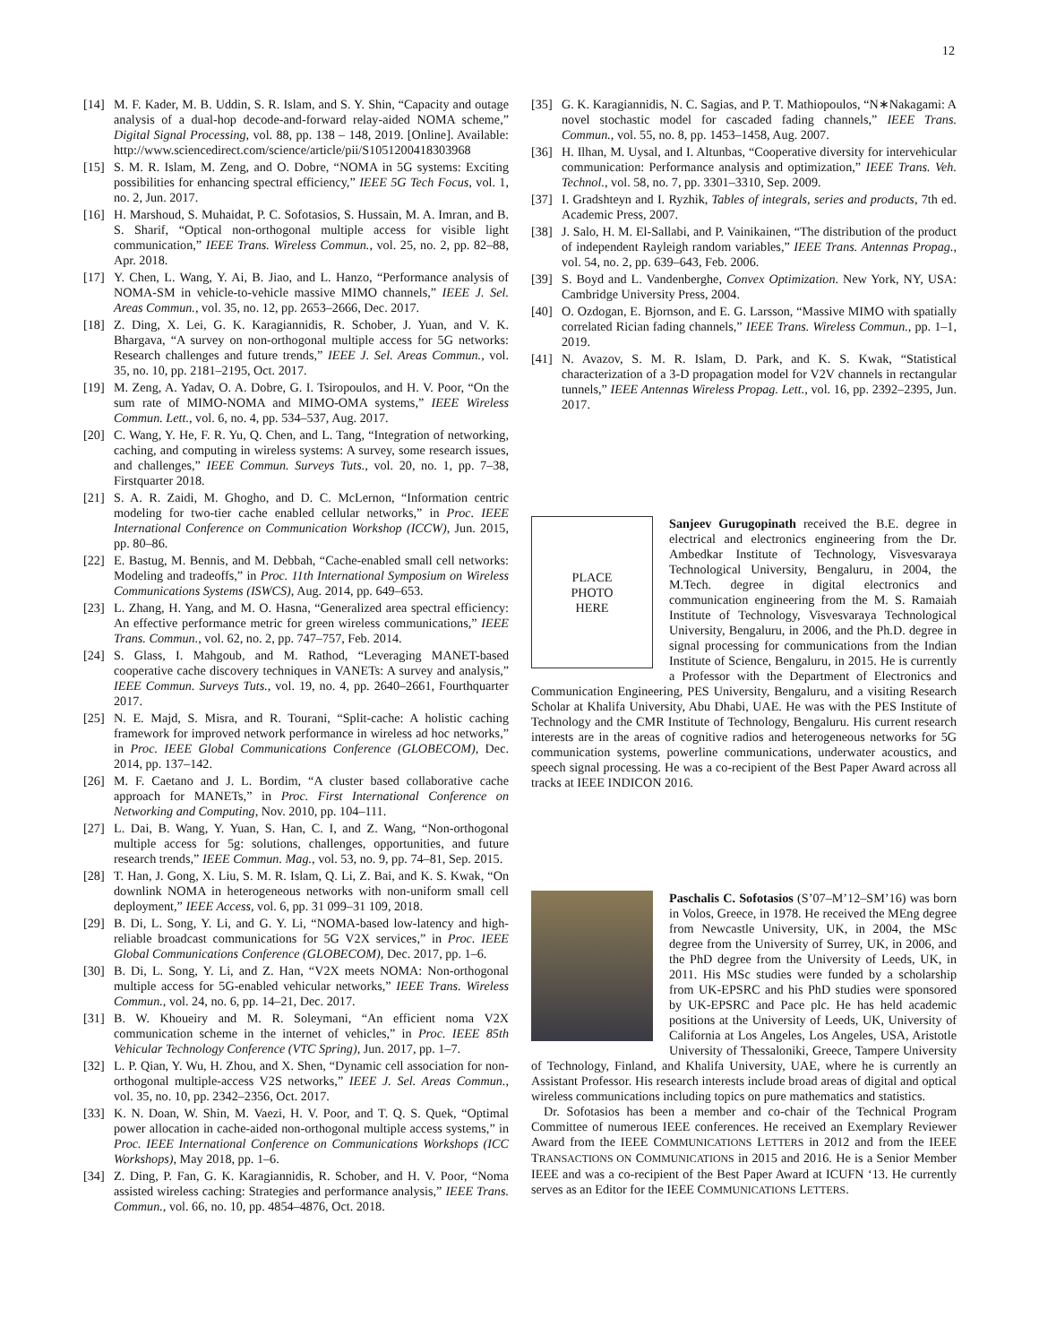12
[14] M. F. Kader, M. B. Uddin, S. R. Islam, and S. Y. Shin, “Capacity and outage analysis of a dual-hop decode-and-forward relay-aided NOMA scheme,” Digital Signal Processing, vol. 88, pp. 138 – 148, 2019. [Online]. Available: http://www.sciencedirect.com/science/article/pii/S1051200418303968
[15] S. M. R. Islam, M. Zeng, and O. Dobre, “NOMA in 5G systems: Exciting possibilities for enhancing spectral efficiency,” IEEE 5G Tech Focus, vol. 1, no. 2, Jun. 2017.
[16] H. Marshoud, S. Muhaidat, P. C. Sofotasios, S. Hussain, M. A. Imran, and B. S. Sharif, “Optical non-orthogonal multiple access for visible light communication,” IEEE Trans. Wireless Commun., vol. 25, no. 2, pp. 82–88, Apr. 2018.
[17] Y. Chen, L. Wang, Y. Ai, B. Jiao, and L. Hanzo, “Performance analysis of NOMA-SM in vehicle-to-vehicle massive MIMO channels,” IEEE J. Sel. Areas Commun., vol. 35, no. 12, pp. 2653–2666, Dec. 2017.
[18] Z. Ding, X. Lei, G. K. Karagiannidis, R. Schober, J. Yuan, and V. K. Bhargava, “A survey on non-orthogonal multiple access for 5G networks: Research challenges and future trends,” IEEE J. Sel. Areas Commun., vol. 35, no. 10, pp. 2181–2195, Oct. 2017.
[19] M. Zeng, A. Yadav, O. A. Dobre, G. I. Tsiropoulos, and H. V. Poor, “On the sum rate of MIMO-NOMA and MIMO-OMA systems,” IEEE Wireless Commun. Lett., vol. 6, no. 4, pp. 534–537, Aug. 2017.
[20] C. Wang, Y. He, F. R. Yu, Q. Chen, and L. Tang, “Integration of networking, caching, and computing in wireless systems: A survey, some research issues, and challenges,” IEEE Commun. Surveys Tuts., vol. 20, no. 1, pp. 7–38, Firstquarter 2018.
[21] S. A. R. Zaidi, M. Ghogho, and D. C. McLernon, “Information centric modeling for two-tier cache enabled cellular networks,” in Proc. IEEE International Conference on Communication Workshop (ICCW), Jun. 2015, pp. 80–86.
[22] E. Bastug, M. Bennis, and M. Debbah, “Cache-enabled small cell networks: Modeling and tradeoffs,” in Proc. 11th International Symposium on Wireless Communications Systems (ISWCS), Aug. 2014, pp. 649–653.
[23] L. Zhang, H. Yang, and M. O. Hasna, “Generalized area spectral efficiency: An effective performance metric for green wireless communications,” IEEE Trans. Commun., vol. 62, no. 2, pp. 747–757, Feb. 2014.
[24] S. Glass, I. Mahgoub, and M. Rathod, “Leveraging MANET-based cooperative cache discovery techniques in VANETs: A survey and analysis,” IEEE Commun. Surveys Tuts., vol. 19, no. 4, pp. 2640–2661, Fourthquarter 2017.
[25] N. E. Majd, S. Misra, and R. Tourani, “Split-cache: A holistic caching framework for improved network performance in wireless ad hoc networks,” in Proc. IEEE Global Communications Conference (GLOBECOM), Dec. 2014, pp. 137–142.
[26] M. F. Caetano and J. L. Bordim, “A cluster based collaborative cache approach for MANETs,” in Proc. First International Conference on Networking and Computing, Nov. 2010, pp. 104–111.
[27] L. Dai, B. Wang, Y. Yuan, S. Han, C. I, and Z. Wang, “Non-orthogonal multiple access for 5g: solutions, challenges, opportunities, and future research trends,” IEEE Commun. Mag., vol. 53, no. 9, pp. 74–81, Sep. 2015.
[28] T. Han, J. Gong, X. Liu, S. M. R. Islam, Q. Li, Z. Bai, and K. S. Kwak, “On downlink NOMA in heterogeneous networks with non-uniform small cell deployment,” IEEE Access, vol. 6, pp. 31 099–31 109, 2018.
[29] B. Di, L. Song, Y. Li, and G. Y. Li, “NOMA-based low-latency and high-reliable broadcast communications for 5G V2X services,” in Proc. IEEE Global Communications Conference (GLOBECOM), Dec. 2017, pp. 1–6.
[30] B. Di, L. Song, Y. Li, and Z. Han, “V2X meets NOMA: Non-orthogonal multiple access for 5G-enabled vehicular networks,” IEEE Trans. Wireless Commun., vol. 24, no. 6, pp. 14–21, Dec. 2017.
[31] B. W. Khoueiry and M. R. Soleymani, “An efficient noma V2X communication scheme in the internet of vehicles,” in Proc. IEEE 85th Vehicular Technology Conference (VTC Spring), Jun. 2017, pp. 1–7.
[32] L. P. Qian, Y. Wu, H. Zhou, and X. Shen, “Dynamic cell association for non-orthogonal multiple-access V2S networks,” IEEE J. Sel. Areas Commun., vol. 35, no. 10, pp. 2342–2356, Oct. 2017.
[33] K. N. Doan, W. Shin, M. Vaezi, H. V. Poor, and T. Q. S. Quek, “Optimal power allocation in cache-aided non-orthogonal multiple access systems,” in Proc. IEEE International Conference on Communications Workshops (ICC Workshops), May 2018, pp. 1–6.
[34] Z. Ding, P. Fan, G. K. Karagiannidis, R. Schober, and H. V. Poor, “Noma assisted wireless caching: Strategies and performance analysis,” IEEE Trans. Commun., vol. 66, no. 10, pp. 4854–4876, Oct. 2018.
[35] G. K. Karagiannidis, N. C. Sagias, and P. T. Mathiopoulos, “N∗Nakagami: A novel stochastic model for cascaded fading channels,” IEEE Trans. Commun., vol. 55, no. 8, pp. 1453–1458, Aug. 2007.
[36] H. Ilhan, M. Uysal, and I. Altunbas, “Cooperative diversity for intervehicular communication: Performance analysis and optimization,” IEEE Trans. Veh. Technol., vol. 58, no. 7, pp. 3301–3310, Sep. 2009.
[37] I. Gradshteyn and I. Ryzhik, Tables of integrals, series and products, 7th ed. Academic Press, 2007.
[38] J. Salo, H. M. El-Sallabi, and P. Vainikainen, “The distribution of the product of independent Rayleigh random variables,” IEEE Trans. Antennas Propag., vol. 54, no. 2, pp. 639–643, Feb. 2006.
[39] S. Boyd and L. Vandenberghe, Convex Optimization. New York, NY, USA: Cambridge University Press, 2004.
[40] O. Ozdogan, E. Bjornson, and E. G. Larsson, “Massive MIMO with spatially correlated Rician fading channels,” IEEE Trans. Wireless Commun., pp. 1–1, 2019.
[41] N. Avazov, S. M. R. Islam, D. Park, and K. S. Kwak, “Statistical characterization of a 3-D propagation model for V2V channels in rectangular tunnels,” IEEE Antennas Wireless Propag. Lett., vol. 16, pp. 2392–2395, Jun. 2017.
PLACE
PHOTO
HERE
Sanjeev Gurugopinath received the B.E. degree in electrical and electronics engineering from the Dr. Ambedkar Institute of Technology, Visvesvaraya Technological University, Bengaluru, in 2004, the M.Tech. degree in digital electronics and communication engineering from the M. S. Ramaiah Institute of Technology, Visvesvaraya Technological University, Bengaluru, in 2006, and the Ph.D. degree in signal processing for communications from the Indian Institute of Science, Bengaluru, in 2015. He is currently a Professor with the Department of Electronics and Communication Engineering, PES University, Bengaluru, and a visiting Research Scholar at Khalifa University, Abu Dhabi, UAE. He was with the PES Institute of Technology and the CMR Institute of Technology, Bengaluru. His current research interests are in the areas of cognitive radios and heterogeneous networks for 5G communication systems, powerline communications, underwater acoustics, and speech signal processing. He was a co-recipient of the Best Paper Award across all tracks at IEEE INDICON 2016.
Paschalis C. Sofotasios (S’07–M’12–SM’16) was born in Volos, Greece, in 1978. He received the MEng degree from Newcastle University, UK, in 2004, the MSc degree from the University of Surrey, UK, in 2006, and the PhD degree from the University of Leeds, UK, in 2011. His MSc studies were funded by a scholarship from UK-EPSRC and his PhD studies were sponsored by UK-EPSRC and Pace plc. He has held academic positions at the University of Leeds, UK, University of California at Los Angeles, Los Angeles, USA, Aristotle University of Thessaloniki, Greece, Tampere University of Technology, Finland, and Khalifa University, UAE, where he is currently an Assistant Professor. His research interests include broad areas of digital and optical wireless communications including topics on pure mathematics and statistics.
Dr. Sofotasios has been a member and co-chair of the Technical Program Committee of numerous IEEE conferences. He received an Exemplary Reviewer Award from the IEEE COMMUNICATIONS LETTERS in 2012 and from the IEEE TRANSACTIONS ON COMMUNICATIONS in 2015 and 2016. He is a Senior Member IEEE and was a co-recipient of the Best Paper Award at ICUFN ‘13. He currently serves as an Editor for the IEEE COMMUNICATIONS LETTERS.